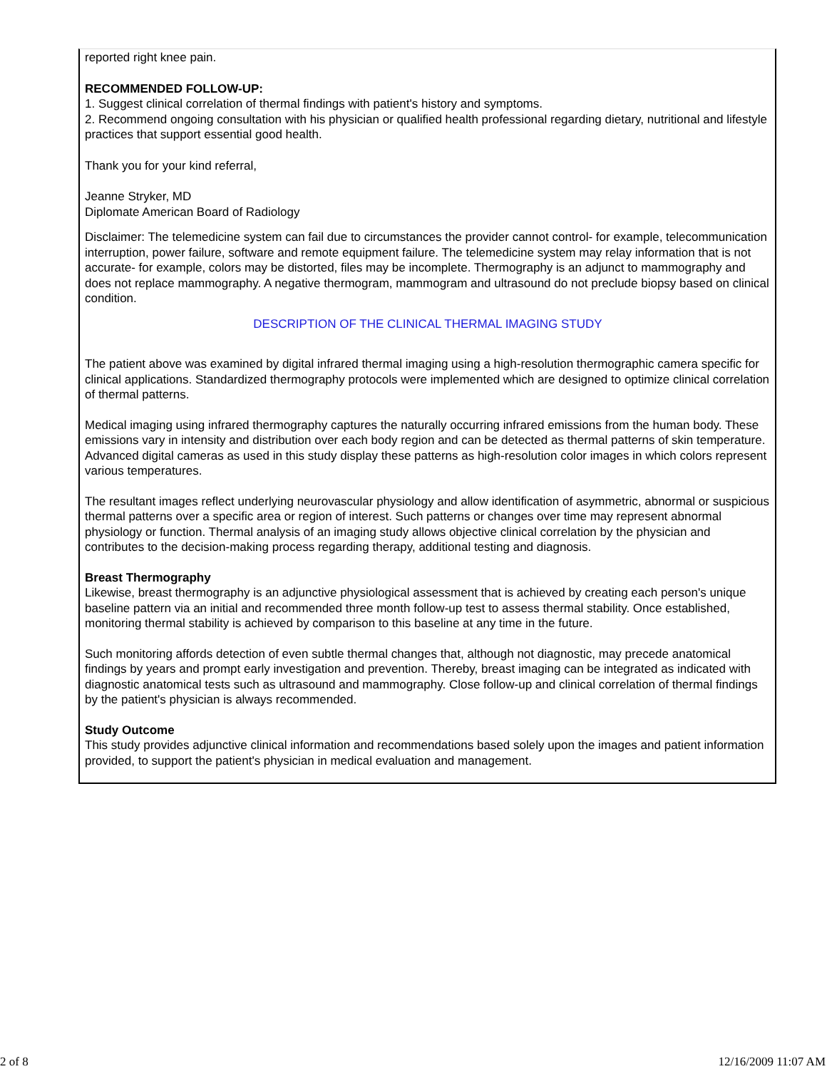reported right knee pain.
RECOMMENDED FOLLOW-UP:
1. Suggest clinical correlation of thermal findings with patient's history and symptoms.
2. Recommend ongoing consultation with his physician or qualified health professional regarding dietary, nutritional and lifestyle practices that support essential good health.
Thank you for your kind referral,
Jeanne Stryker, MD
Diplomate American Board of Radiology
Disclaimer: The telemedicine system can fail due to circumstances the provider cannot control- for example, telecommunication interruption, power failure, software and remote equipment failure. The telemedicine system may relay information that is not accurate- for example, colors may be distorted, files may be incomplete. Thermography is an adjunct to mammography and does not replace mammography. A negative thermogram, mammogram and ultrasound do not preclude biopsy based on clinical condition.
DESCRIPTION OF THE CLINICAL THERMAL IMAGING STUDY
The patient above was examined by digital infrared thermal imaging using a high-resolution thermographic camera specific for clinical applications. Standardized thermography protocols were implemented which are designed to optimize clinical correlation of thermal patterns.
Medical imaging using infrared thermography captures the naturally occurring infrared emissions from the human body. These emissions vary in intensity and distribution over each body region and can be detected as thermal patterns of skin temperature. Advanced digital cameras as used in this study display these patterns as high-resolution color images in which colors represent various temperatures.
The resultant images reflect underlying neurovascular physiology and allow identification of asymmetric, abnormal or suspicious thermal patterns over a specific area or region of interest. Such patterns or changes over time may represent abnormal physiology or function. Thermal analysis of an imaging study allows objective clinical correlation by the physician and contributes to the decision-making process regarding therapy, additional testing and diagnosis.
Breast Thermography
Likewise, breast thermography is an adjunctive physiological assessment that is achieved by creating each person's unique baseline pattern via an initial and recommended three month follow-up test to assess thermal stability. Once established, monitoring thermal stability is achieved by comparison to this baseline at any time in the future.
Such monitoring affords detection of even subtle thermal changes that, although not diagnostic, may precede anatomical findings by years and prompt early investigation and prevention. Thereby, breast imaging can be integrated as indicated with diagnostic anatomical tests such as ultrasound and mammography. Close follow-up and clinical correlation of thermal findings by the patient's physician is always recommended.
Study Outcome
This study provides adjunctive clinical information and recommendations based solely upon the images and patient information provided, to support the patient's physician in medical evaluation and management.
2 of 8 12/16/2009 11:07 AM